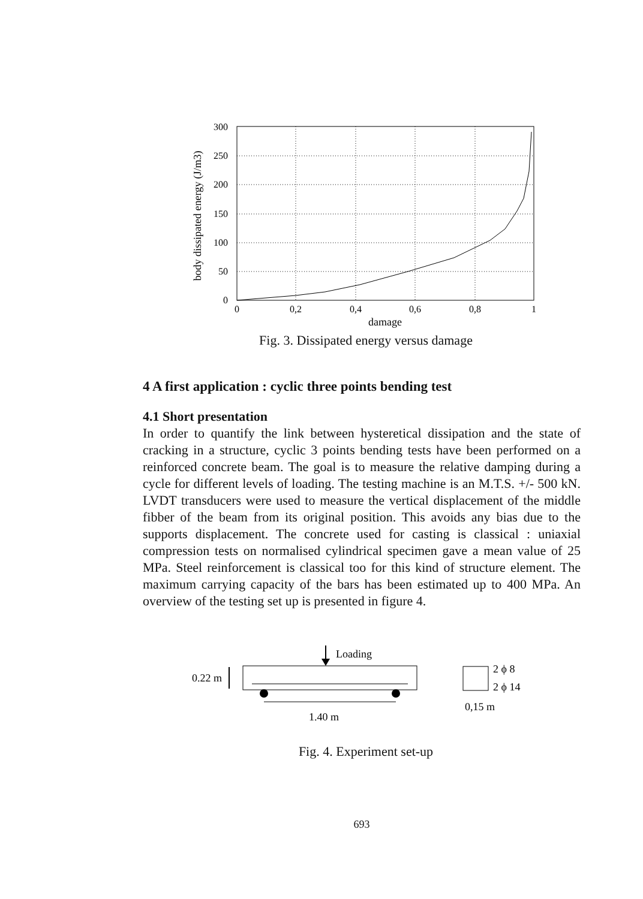300
250
200
150
100
50
0
0
0,2
0,4
0,6
0,8
1
damage
body dissipated energy (J/m3)
Fig. 3. Dissipated energy versus damage
4 A first application : cyclic three points bending test
4.1 Short presentation
In order to quantify the link between hysteretical dissipation and the state of cracking in a structure, cyclic 3 points bending tests have been performed on a reinforced concrete beam. The goal is to measure the relative damping during a cycle for different levels of loading. The testing machine is an M.T.S. +/- 500 kN. LVDT transducers were used to measure the vertical displacement of the middle fibber of the beam from its original position. This avoids any bias due to the supports displacement. The concrete used for casting is classical : uniaxial compression tests on normalised cylindrical specimen gave a mean value of 25 MPa. Steel reinforcement is classical too for this kind of structure element. The maximum carrying capacity of the bars has been estimated up to 400 MPa. An overview of the testing set up is presented in figure 4.
Loading
0.22 m
1.40 m
2 ϕ 8
2 ϕ 14
0,15 m
Fig. 4. Experiment set-up
693